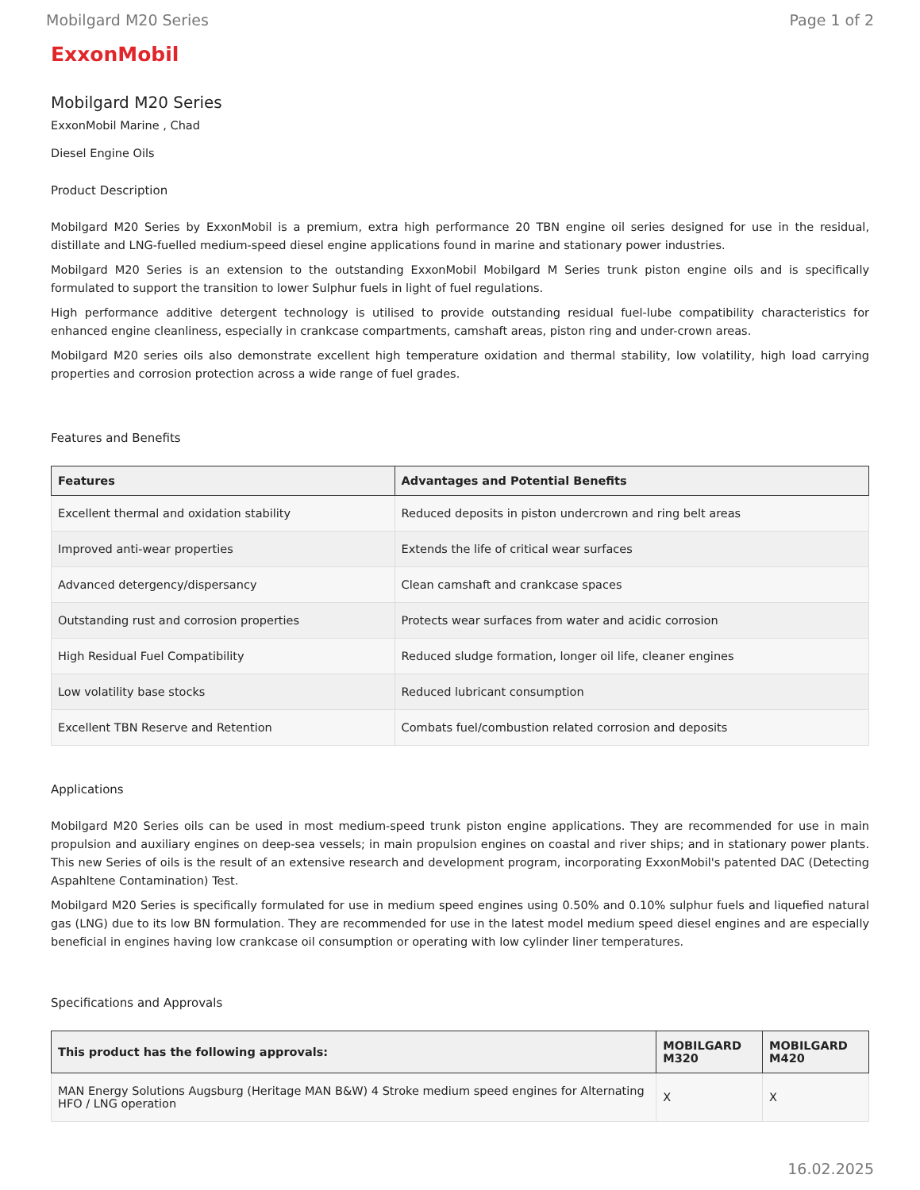Mobilgard M20 Series Page 1 of 2
ExxonMobil
Mobilgard M20 Series
ExxonMobil Marine , Chad
Diesel Engine Oils
Product Description
Mobilgard M20 Series by ExxonMobil is a premium, extra high performance 20 TBN engine oil series designed for use in the residual, distillate and LNG-fuelled medium-speed diesel engine applications found in marine and stationary power industries.
Mobilgard M20 Series is an extension to the outstanding ExxonMobil Mobilgard M Series trunk piston engine oils and is specifically formulated to support the transition to lower Sulphur fuels in light of fuel regulations.
High performance additive detergent technology is utilised to provide outstanding residual fuel-lube compatibility characteristics for enhanced engine cleanliness, especially in crankcase compartments, camshaft areas, piston ring and under-crown areas.
Mobilgard M20 series oils also demonstrate excellent high temperature oxidation and thermal stability, low volatility, high load carrying properties and corrosion protection across a wide range of fuel grades.
Features and Benefits
| Features | Advantages and Potential Benefits |
| --- | --- |
| Excellent thermal and oxidation stability | Reduced deposits in piston undercrown and ring belt areas |
| Improved anti-wear properties | Extends the life of critical wear surfaces |
| Advanced detergency/dispersancy | Clean camshaft and crankcase spaces |
| Outstanding rust and corrosion properties | Protects wear surfaces from water and acidic corrosion |
| High Residual Fuel Compatibility | Reduced sludge formation, longer oil life, cleaner engines |
| Low volatility base stocks | Reduced lubricant consumption |
| Excellent TBN Reserve and Retention | Combats fuel/combustion related corrosion and deposits |
Applications
Mobilgard M20 Series oils can be used in most medium-speed trunk piston engine applications. They are recommended for use in main propulsion and auxiliary engines on deep-sea vessels; in main propulsion engines on coastal and river ships; and in stationary power plants. This new Series of oils is the result of an extensive research and development program, incorporating ExxonMobil's patented DAC (Detecting Aspahltene Contamination) Test.
Mobilgard M20 Series is specifically formulated for use in medium speed engines using 0.50% and 0.10% sulphur fuels and liquefied natural gas (LNG) due to its low BN formulation. They are recommended for use in the latest model medium speed diesel engines and are especially beneficial in engines having low crankcase oil consumption or operating with low cylinder liner temperatures.
Specifications and Approvals
| This product has the following approvals: | MOBILGARD M320 | MOBILGARD M420 |
| --- | --- | --- |
| MAN Energy Solutions Augsburg (Heritage MAN B&W) 4 Stroke medium speed engines for Alternating HFO / LNG operation | X | X |
16.02.2025